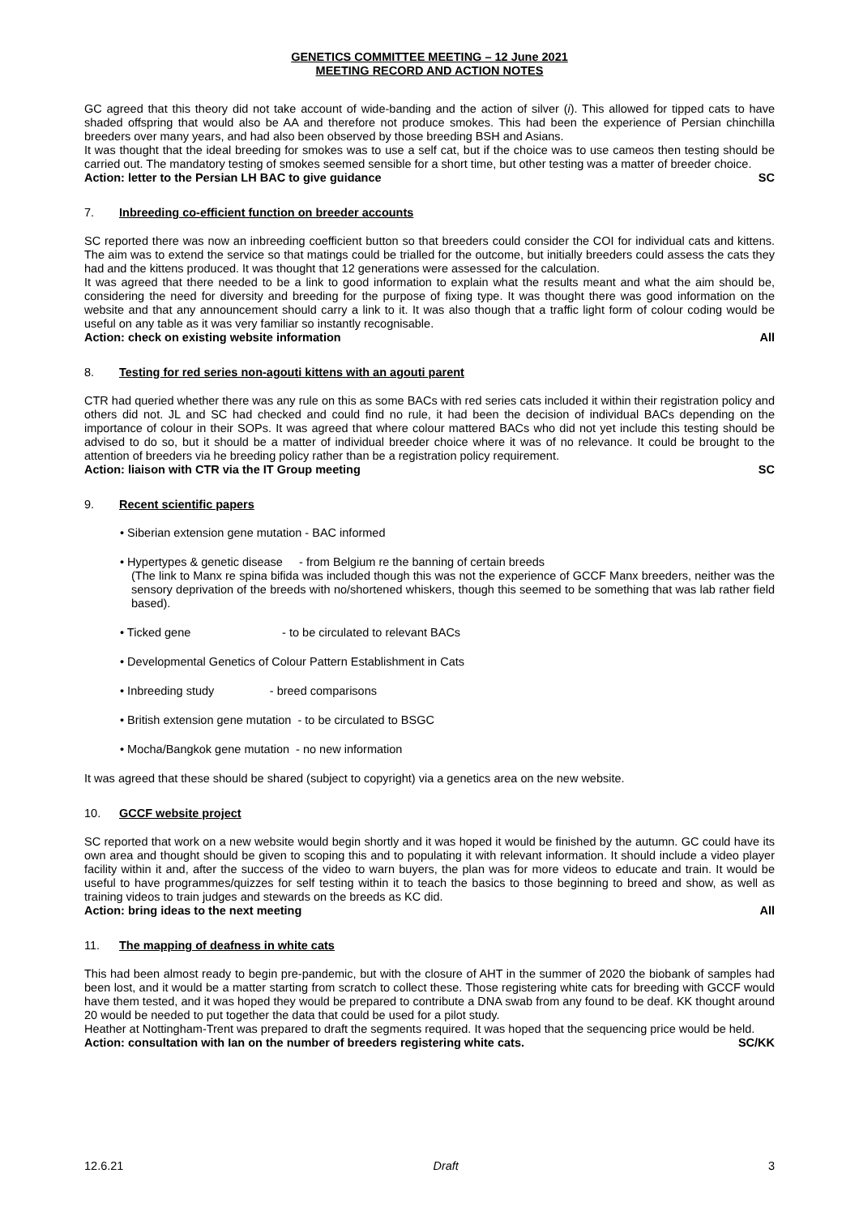GENETICS COMMITTEE MEETING – 12 June 2021
MEETING RECORD AND ACTION NOTES
GC agreed that this theory did not take account of wide-banding and the action of silver (i). This allowed for tipped cats to have shaded offspring that would also be AA and therefore not produce smokes. This had been the experience of Persian chinchilla breeders over many years, and had also been observed by those breeding BSH and Asians.
It was thought that the ideal breeding for smokes was to use a self cat, but if the choice was to use cameos then testing should be carried out. The mandatory testing of smokes seemed sensible for a short time, but other testing was a matter of breeder choice.
Action: letter to the Persian LH BAC to give guidance SC
7. Inbreeding co-efficient function on breeder accounts
SC reported there was now an inbreeding coefficient button so that breeders could consider the COI for individual cats and kittens. The aim was to extend the service so that matings could be trialled for the outcome, but initially breeders could assess the cats they had and the kittens produced. It was thought that 12 generations were assessed for the calculation.
It was agreed that there needed to be a link to good information to explain what the results meant and what the aim should be, considering the need for diversity and breeding for the purpose of fixing type. It was thought there was good information on the website and that any announcement should carry a link to it. It was also though that a traffic light form of colour coding would be useful on any table as it was very familiar so instantly recognisable.
Action: check on existing website information All
8. Testing for red series non-agouti kittens with an agouti parent
CTR had queried whether there was any rule on this as some BACs with red series cats included it within their registration policy and others did not. JL and SC had checked and could find no rule, it had been the decision of individual BACs depending on the importance of colour in their SOPs. It was agreed that where colour mattered BACs who did not yet include this testing should be advised to do so, but it should be a matter of individual breeder choice where it was of no relevance. It could be brought to the attention of breeders via he breeding policy rather than be a registration policy requirement.
Action: liaison with CTR via the IT Group meeting SC
9. Recent scientific papers
• Siberian extension gene mutation - BAC informed
• Hypertypes & genetic disease - from Belgium re the banning of certain breeds
(The link to Manx re spina bifida was included though this was not the experience of GCCF Manx breeders, neither was the sensory deprivation of the breeds with no/shortened whiskers, though this seemed to be something that was lab rather field based).
• Ticked gene - to be circulated to relevant BACs
• Developmental Genetics of Colour Pattern Establishment in Cats
• Inbreeding study - breed comparisons
• British extension gene mutation - to be circulated to BSGC
• Mocha/Bangkok gene mutation - no new information
It was agreed that these should be shared (subject to copyright) via a genetics area on the new website.
10. GCCF website project
SC reported that work on a new website would begin shortly and it was hoped it would be finished by the autumn. GC could have its own area and thought should be given to scoping this and to populating it with relevant information. It should include a video player facility within it and, after the success of the video to warn buyers, the plan was for more videos to educate and train. It would be useful to have programmes/quizzes for self testing within it to teach the basics to those beginning to breed and show, as well as training videos to train judges and stewards on the breeds as KC did.
Action: bring ideas to the next meeting All
11. The mapping of deafness in white cats
This had been almost ready to begin pre-pandemic, but with the closure of AHT in the summer of 2020 the biobank of samples had been lost, and it would be a matter starting from scratch to collect these. Those registering white cats for breeding with GCCF would have them tested, and it was hoped they would be prepared to contribute a DNA swab from any found to be deaf. KK thought around 20 would be needed to put together the data that could be used for a pilot study.
Heather at Nottingham-Trent was prepared to draft the segments required. It was hoped that the sequencing price would be held.
Action: consultation with Ian on the number of breeders registering white cats. SC/KK
12.6.21 Draft 3